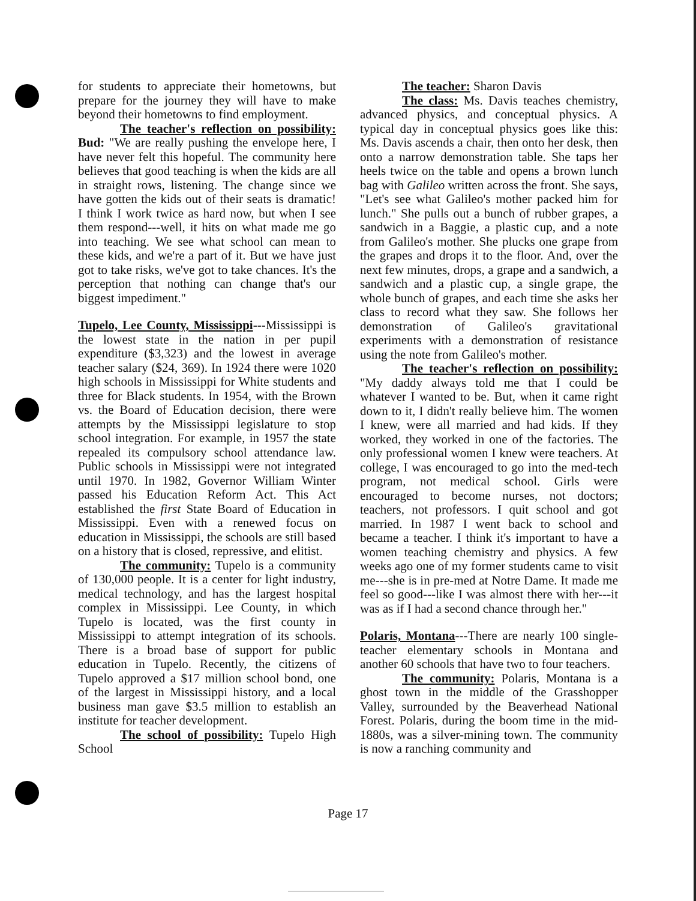for students to appreciate their hometowns, but prepare for the journey they will have to make beyond their hometowns to find employment.
The teacher's reflection on possibility: Bud: "We are really pushing the envelope here, I have never felt this hopeful. The community here believes that good teaching is when the kids are all in straight rows, listening. The change since we have gotten the kids out of their seats is dramatic! I think I work twice as hard now, but when I see them respond---well, it hits on what made me go into teaching. We see what school can mean to these kids, and we're a part of it. But we have just got to take risks, we've got to take chances. It's the perception that nothing can change that's our biggest impediment."
Tupelo, Lee County, Mississippi---Mississippi is the lowest state in the nation in per pupil expenditure ($3,323) and the lowest in average teacher salary ($24, 369). In 1924 there were 1020 high schools in Mississippi for White students and three for Black students. In 1954, with the Brown vs. the Board of Education decision, there were attempts by the Mississippi legislature to stop school integration. For example, in 1957 the state repealed its compulsory school attendance law. Public schools in Mississippi were not integrated until 1970. In 1982, Governor William Winter passed his Education Reform Act. This Act established the first State Board of Education in Mississippi. Even with a renewed focus on education in Mississippi, the schools are still based on a history that is closed, repressive, and elitist.
The community: Tupelo is a community of 130,000 people. It is a center for light industry, medical technology, and has the largest hospital complex in Mississippi. Lee County, in which Tupelo is located, was the first county in Mississippi to attempt integration of its schools. There is a broad base of support for public education in Tupelo. Recently, the citizens of Tupelo approved a $17 million school bond, one of the largest in Mississippi history, and a local business man gave $3.5 million to establish an institute for teacher development.
The school of possibility: Tupelo High School
The teacher: Sharon Davis
The class: Ms. Davis teaches chemistry, advanced physics, and conceptual physics. A typical day in conceptual physics goes like this: Ms. Davis ascends a chair, then onto her desk, then onto a narrow demonstration table. She taps her heels twice on the table and opens a brown lunch bag with Galileo written across the front. She says, "Let's see what Galileo's mother packed him for lunch." She pulls out a bunch of rubber grapes, a sandwich in a Baggie, a plastic cup, and a note from Galileo's mother. She plucks one grape from the grapes and drops it to the floor. And, over the next few minutes, drops, a grape and a sandwich, a sandwich and a plastic cup, a single grape, the whole bunch of grapes, and each time she asks her class to record what they saw. She follows her demonstration of Galileo's gravitational experiments with a demonstration of resistance using the note from Galileo's mother.
The teacher's reflection on possibility: "My daddy always told me that I could be whatever I wanted to be. But, when it came right down to it, I didn't really believe him. The women I knew, were all married and had kids. If they worked, they worked in one of the factories. The only professional women I knew were teachers. At college, I was encouraged to go into the med-tech program, not medical school. Girls were encouraged to become nurses, not doctors; teachers, not professors. I quit school and got married. In 1987 I went back to school and became a teacher. I think it's important to have a women teaching chemistry and physics. A few weeks ago one of my former students came to visit me---she is in pre-med at Notre Dame. It made me feel so good---like I was almost there with her---it was as if I had a second chance through her."
Polaris, Montana---There are nearly 100 single-teacher elementary schools in Montana and another 60 schools that have two to four teachers.
The community: Polaris, Montana is a ghost town in the middle of the Grasshopper Valley, surrounded by the Beaverhead National Forest. Polaris, during the boom time in the mid-1880s, was a silver-mining town. The community is now a ranching community and
Page 17